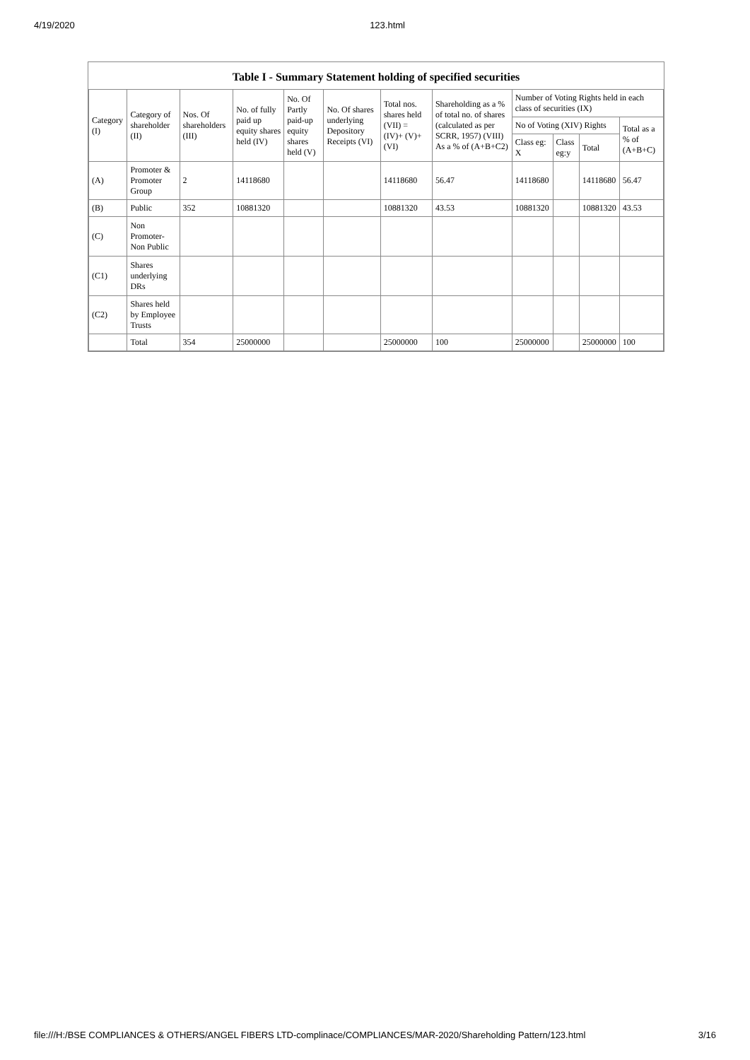4/19/2020 123.html
Table I - Summary Statement holding of specified securities
| Category (I) | Category of shareholder (II) | Nos. Of shareholders (III) | No. of fully paid up equity shares held (IV) | No. Of Partly paid-up equity shares held (V) | No. Of shares underlying Depository Receipts (VI) | Total nos. shares held (VII) = (IV)+ (V)+ (VI) | Shareholding as a % of total no. of shares (calculated as per SCRR, 1957) (VIII) As a % of (A+B+C2) | Number of Voting Rights held in each class of securities (IX) | | | |
| --- | --- | --- | --- | --- | --- | --- | --- | --- | --- | --- | --- |
| | | | | | | | | No of Voting (XIV) Rights | | | Total as a % of (A+B+C) |
| | | | | | | | | Class eg: X | Class eg:y | Total | |
| (A) | Promoter & Promoter Group | 2 | 14118680 | | | 14118680 | 56.47 | 14118680 | | 14118680 | 56.47 |
| (B) | Public | 352 | 10881320 | | | 10881320 | 43.53 | 10881320 | | 10881320 | 43.53 |
| (C) | Non Promoter- Non Public | | | | | | | | | | |
| (C1) | Shares underlying DRs | | | | | | | | | | |
| (C2) | Shares held by Employee Trusts | | | | | | | | | | |
| | Total | 354 | 25000000 | | | 25000000 | 100 | 25000000 | | 25000000 | 100 |
file:///H:/BSE COMPLIANCES & OTHERS/ANGEL FIBERS LTD-complinace/COMPLIANCES/MAR-2020/Shareholding Pattern/123.html 3/16